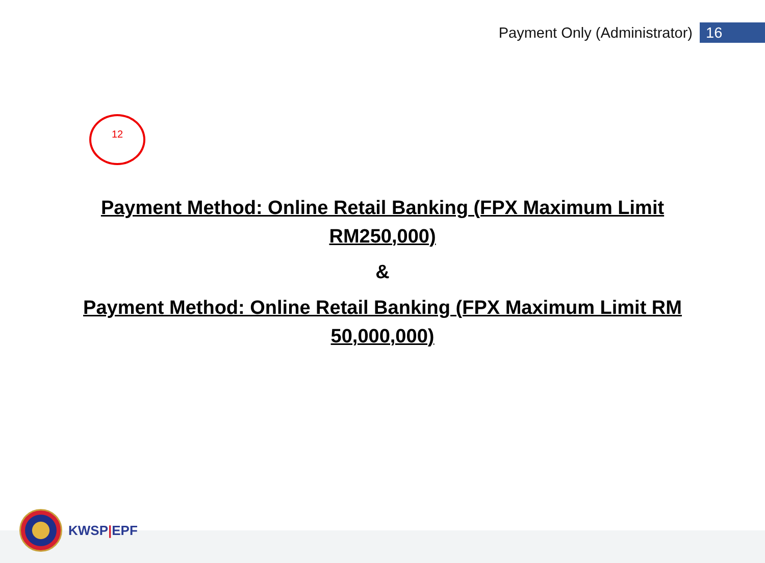Payment Only (Administrator) 16
12
Payment Method: Online Retail Banking (FPX Maximum Limit
RM250,000)
&
Payment Method: Online Retail Banking (FPX Maximum Limit RM
50,000,000)
KWSP|EPF